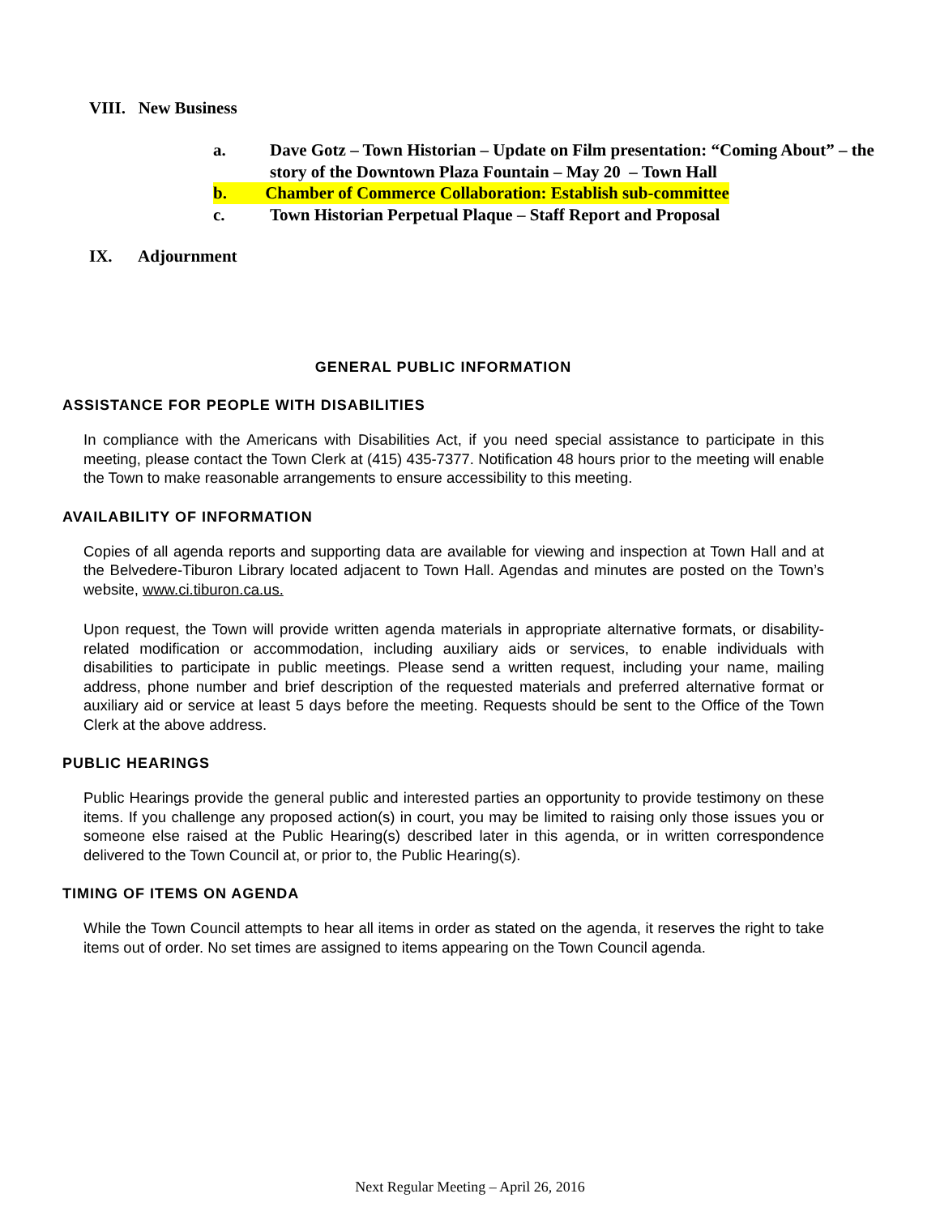VIII. New Business
a. Dave Gotz – Town Historian – Update on Film presentation: “Coming About” – the story of the Downtown Plaza Fountain – May 20 – Town Hall
b. Chamber of Commerce Collaboration: Establish sub-committee
c. Town Historian Perpetual Plaque – Staff Report and Proposal
IX. Adjournment
GENERAL PUBLIC INFORMATION
ASSISTANCE FOR PEOPLE WITH DISABILITIES
In compliance with the Americans with Disabilities Act, if you need special assistance to participate in this meeting, please contact the Town Clerk at (415) 435-7377. Notification 48 hours prior to the meeting will enable the Town to make reasonable arrangements to ensure accessibility to this meeting.
AVAILABILITY OF INFORMATION
Copies of all agenda reports and supporting data are available for viewing and inspection at Town Hall and at the Belvedere-Tiburon Library located adjacent to Town Hall. Agendas and minutes are posted on the Town’s website, www.ci.tiburon.ca.us.
Upon request, the Town will provide written agenda materials in appropriate alternative formats, or disability-related modification or accommodation, including auxiliary aids or services, to enable individuals with disabilities to participate in public meetings. Please send a written request, including your name, mailing address, phone number and brief description of the requested materials and preferred alternative format or auxiliary aid or service at least 5 days before the meeting. Requests should be sent to the Office of the Town Clerk at the above address.
PUBLIC HEARINGS
Public Hearings provide the general public and interested parties an opportunity to provide testimony on these items. If you challenge any proposed action(s) in court, you may be limited to raising only those issues you or someone else raised at the Public Hearing(s) described later in this agenda, or in written correspondence delivered to the Town Council at, or prior to, the Public Hearing(s).
TIMING OF ITEMS ON AGENDA
While the Town Council attempts to hear all items in order as stated on the agenda, it reserves the right to take items out of order. No set times are assigned to items appearing on the Town Council agenda.
Next Regular Meeting – April 26, 2016